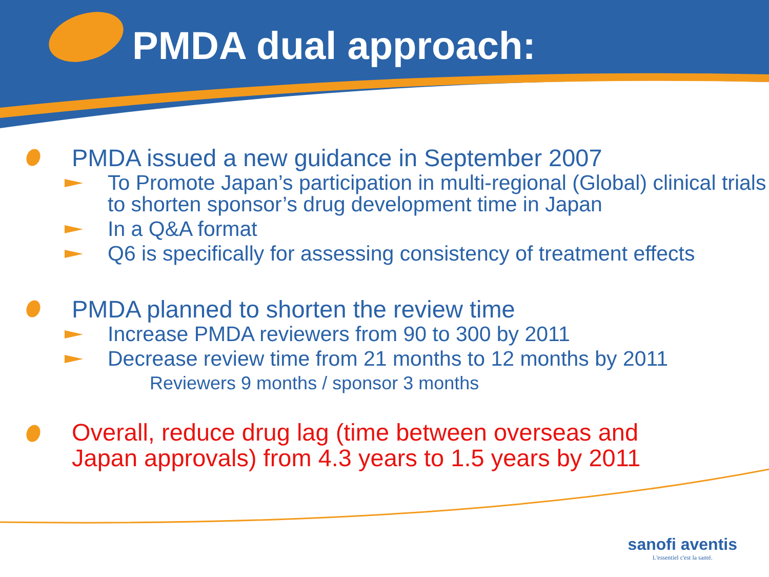PMDA dual approach:
PMDA issued a new guidance in September 2007
To Promote Japan’s participation in multi-regional (Global) clinical trials to shorten sponsor’s drug development time in Japan
In a Q&A format
Q6 is specifically for assessing consistency of treatment effects
PMDA planned to shorten the review time
Increase PMDA reviewers from 90 to 300 by 2011
Decrease review time from 21 months to 12 months by 2011
Reviewers 9 months / sponsor 3 months
Overall, reduce drug lag (time between overseas and
Japan approvals) from 4.3 years to 1.5 years by 2011
sanofi aventis
L'essentiel c'est la santé.